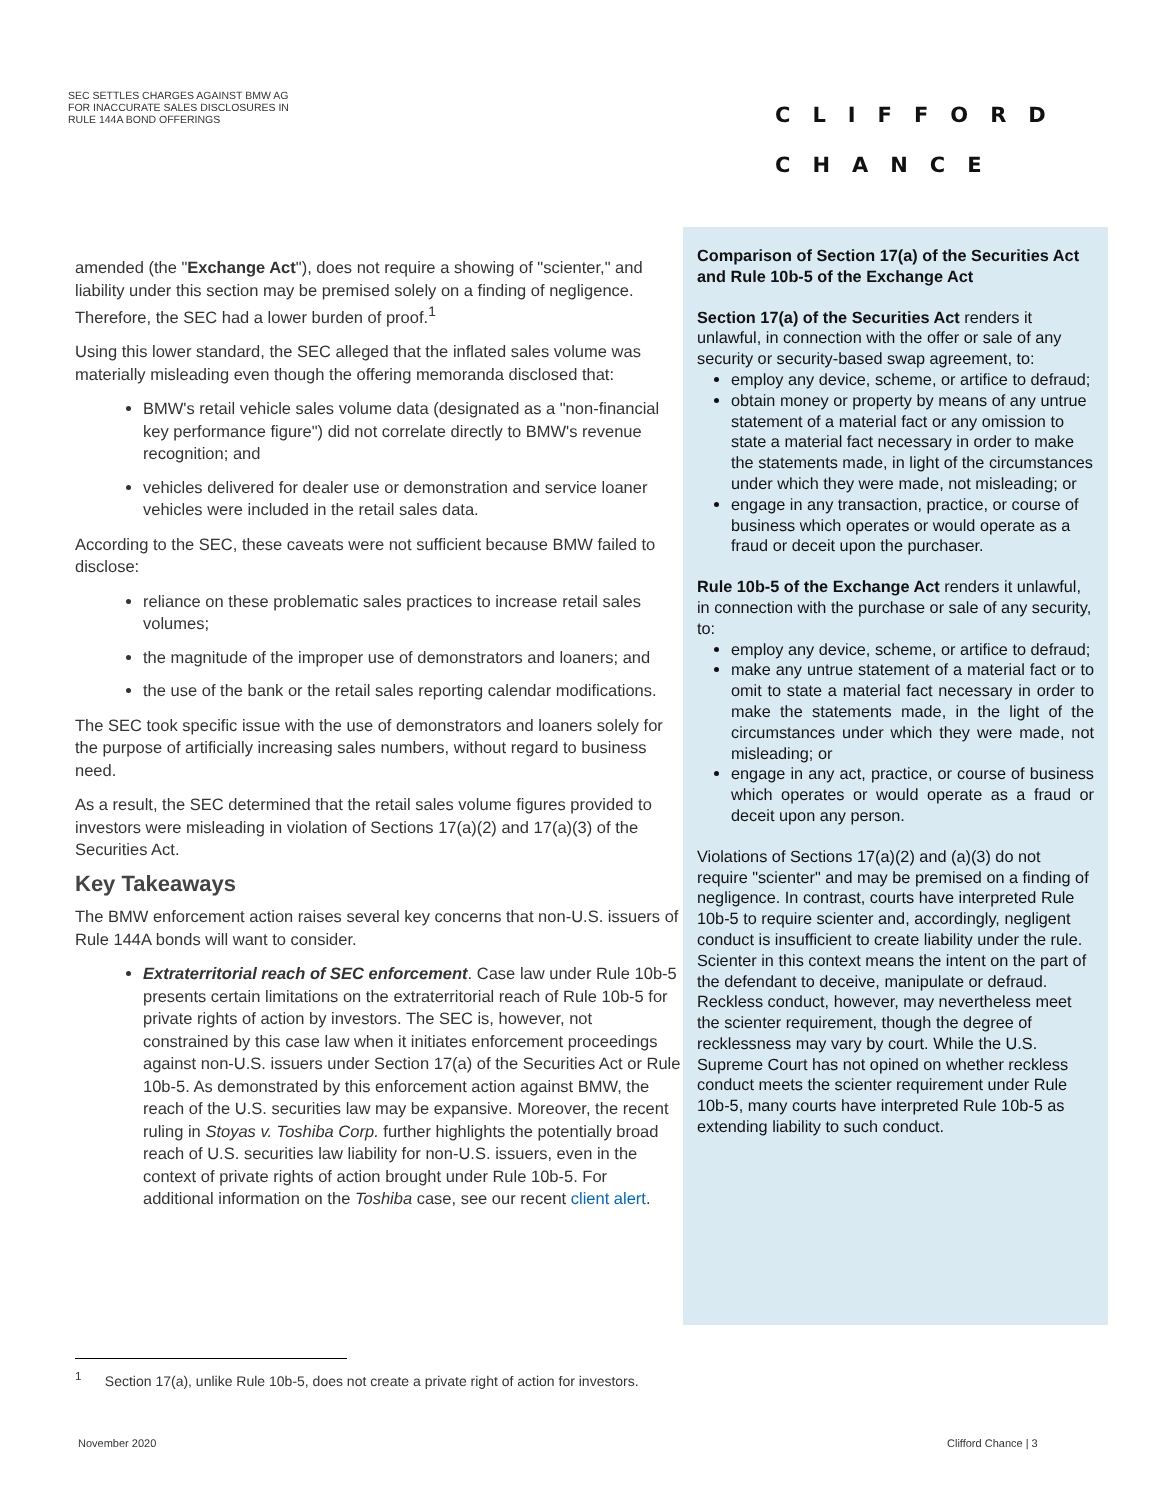SEC SETTLES CHARGES AGAINST BMW AG
FOR INACCURATE SALES DISCLOSURES IN
RULE 144A BOND OFFERINGS
CLIFFORD
CHANCE
amended (the "Exchange Act"), does not require a showing of "scienter," and liability under this section may be premised solely on a finding of negligence. Therefore, the SEC had a lower burden of proof.<sup>1</sup>
Using this lower standard, the SEC alleged that the inflated sales volume was materially misleading even though the offering memoranda disclosed that:
BMW's retail vehicle sales volume data (designated as a "non-financial key performance figure") did not correlate directly to BMW's revenue recognition; and
vehicles delivered for dealer use or demonstration and service loaner vehicles were included in the retail sales data.
According to the SEC, these caveats were not sufficient because BMW failed to disclose:
reliance on these problematic sales practices to increase retail sales volumes;
the magnitude of the improper use of demonstrators and loaners; and
the use of the bank or the retail sales reporting calendar modifications.
The SEC took specific issue with the use of demonstrators and loaners solely for the purpose of artificially increasing sales numbers, without regard to business need.
As a result, the SEC determined that the retail sales volume figures provided to investors were misleading in violation of Sections 17(a)(2) and 17(a)(3) of the Securities Act.
Key Takeaways
The BMW enforcement action raises several key concerns that non-U.S. issuers of Rule 144A bonds will want to consider.
Extraterritorial reach of SEC enforcement. Case law under Rule 10b-5 presents certain limitations on the extraterritorial reach of Rule 10b-5 for private rights of action by investors. The SEC is, however, not constrained by this case law when it initiates enforcement proceedings against non-U.S. issuers under Section 17(a) of the Securities Act or Rule 10b-5. As demonstrated by this enforcement action against BMW, the reach of the U.S. securities law may be expansive. Moreover, the recent ruling in Stoyas v. Toshiba Corp. further highlights the potentially broad reach of U.S. securities law liability for non-U.S. issuers, even in the context of private rights of action brought under Rule 10b-5. For additional information on the Toshiba case, see our recent client alert.
Comparison of Section 17(a) of the Securities Act and Rule 10b-5 of the Exchange Act
Section 17(a) of the Securities Act renders it unlawful, in connection with the offer or sale of any security or security-based swap agreement, to:
employ any device, scheme, or artifice to defraud;
obtain money or property by means of any untrue statement of a material fact or any omission to state a material fact necessary in order to make the statements made, in light of the circumstances under which they were made, not misleading; or
engage in any transaction, practice, or course of business which operates or would operate as a fraud or deceit upon the purchaser.
Rule 10b-5 of the Exchange Act renders it unlawful, in connection with the purchase or sale of any security, to:
employ any device, scheme, or artifice to defraud;
make any untrue statement of a material fact or to omit to state a material fact necessary in order to make the statements made, in the light of the circumstances under which they were made, not misleading; or
engage in any act, practice, or course of business which operates or would operate as a fraud or deceit upon any person.
Violations of Sections 17(a)(2) and (a)(3) do not require "scienter" and may be premised on a finding of negligence. In contrast, courts have interpreted Rule 10b-5 to require scienter and, accordingly, negligent conduct is insufficient to create liability under the rule. Scienter in this context means the intent on the part of the defendant to deceive, manipulate or defraud. Reckless conduct, however, may nevertheless meet the scienter requirement, though the degree of recklessness may vary by court. While the U.S. Supreme Court has not opined on whether reckless conduct meets the scienter requirement under Rule 10b-5, many courts have interpreted Rule 10b-5 as extending liability to such conduct.
<sup>1</sup> Section 17(a), unlike Rule 10b-5, does not create a private right of action for investors.
November 2020 Clifford Chance | 3